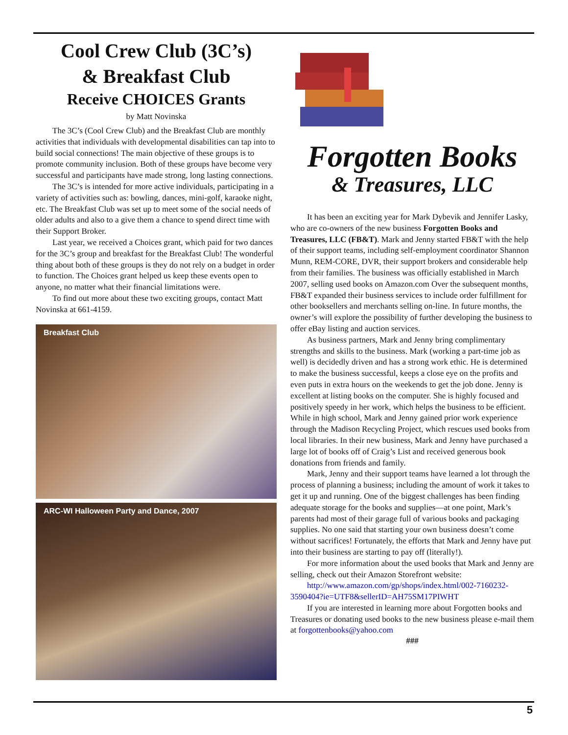Cool Crew Club (3C’s)
& Breakfast Club
Receive CHOICES Grants
by Matt Novinska
The 3C’s (Cool Crew Club) and the Breakfast Club are monthly activities that individuals with developmental disabilities can tap into to build social connections! The main objective of these groups is to promote community inclusion. Both of these groups have become very successful and participants have made strong, long lasting connections.
The 3C’s is intended for more active individuals, participating in a variety of activities such as: bowling, dances, mini-golf, karaoke night, etc. The Breakfast Club was set up to meet some of the social needs of older adults and also to a give them a chance to spend direct time with their Support Broker.
Last year, we received a Choices grant, which paid for two dances for the 3C’s group and breakfast for the Breakfast Club! The wonderful thing about both of these groups is they do not rely on a budget in order to function. The Choices grant helped us keep these events open to anyone, no matter what their financial limitations were.
To find out more about these two exciting groups, contact Matt Novinska at 661-4159.
Breakfast Club
ARC-WI Halloween Party and Dance, 2007
Forgotten Books
& Treasures, LLC
It has been an exciting year for Mark Dybevik and Jennifer Lasky, who are co-owners of the new business Forgotten Books and Treasures, LLC (FB&T). Mark and Jenny started FB&T with the help of their support teams, including self-employment coordinator Shannon Munn, REM-CORE, DVR, their support brokers and considerable help from their families. The business was officially established in March 2007, selling used books on Amazon.com Over the subsequent months, FB&T expanded their business services to include order fulfillment for other booksellers and merchants selling on-line. In future months, the owner’s will explore the possibility of further developing the business to offer eBay listing and auction services.
As business partners, Mark and Jenny bring complimentary strengths and skills to the business. Mark (working a part-time job as well) is decidedly driven and has a strong work ethic. He is determined to make the business successful, keeps a close eye on the profits and even puts in extra hours on the weekends to get the job done. Jenny is excellent at listing books on the computer. She is highly focused and positively speedy in her work, which helps the business to be efficient. While in high school, Mark and Jenny gained prior work experience through the Madison Recycling Project, which rescues used books from local libraries. In their new business, Mark and Jenny have purchased a large lot of books off of Craig’s List and received generous book donations from friends and family.
Mark, Jenny and their support teams have learned a lot through the process of planning a business; including the amount of work it takes to get it up and running. One of the biggest challenges has been finding adequate storage for the books and supplies—at one point, Mark’s parents had most of their garage full of various books and packaging supplies. No one said that starting your own business doesn’t come without sacrifices! Fortunately, the efforts that Mark and Jenny have put into their business are starting to pay off (literally!).
For more information about the used books that Mark and Jenny are selling, check out their Amazon Storefront website:
http://www.amazon.com/gp/shops/index.html/002-7160232-3590404?ie=UTF8&sellerID=AH75SM17PIWHT
If you are interested in learning more about Forgotten books and Treasures or donating used books to the new business please e-mail them at forgottenbooks@yahoo.com
###
5